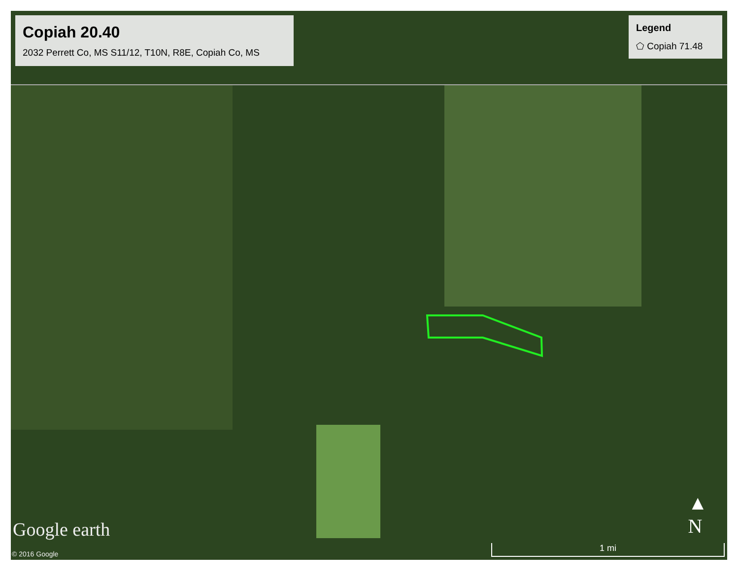Copiah 20.40
2032 Perrett Co, MS S11/12, T10N, R8E, Copiah Co, MS
Legend
⬠ Copiah 71.48
Google earth
© 2016 Google
▲
N
1 mi